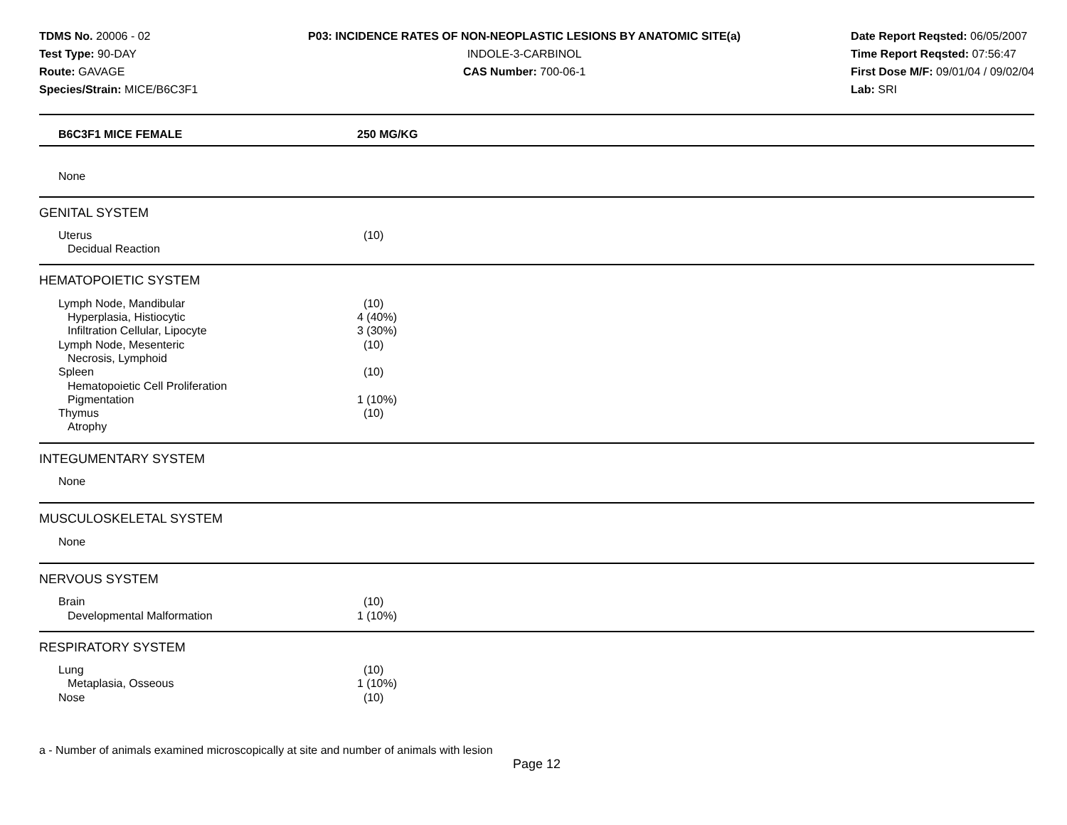TDMS No. 20006 - 02
Test Type: 90-DAY
Route: GAVAGE
Species/Strain: MICE/B6C3F1
P03: INCIDENCE RATES OF NON-NEOPLASTIC LESIONS BY ANATOMIC SITE(a)
INDOLE-3-CARBINOL
CAS Number: 700-06-1
Date Report Reqsted: 06/05/2007
Time Report Reqsted: 07:56:47
First Dose M/F: 09/01/04 / 09/02/04
Lab: SRI
| B6C3F1 MICE FEMALE | 250 MG/KG |
| --- | --- |
| None | |
| GENITAL SYSTEM | |
| Uterus | (10) |
| Decidual Reaction | |
| HEMATOPOIETIC SYSTEM | |
| Lymph Node, Mandibular | (10) |
| Hyperplasia, Histiocytic | 4 (40%) |
| Infiltration Cellular, Lipocyte | 3 (30%) |
| Lymph Node, Mesenteric | (10) |
| Necrosis, Lymphoid | |
| Spleen | (10) |
| Hematopoietic Cell Proliferation | |
| Pigmentation | 1 (10%) |
| Thymus | (10) |
| Atrophy | |
| INTEGUMENTARY SYSTEM | |
| None | |
| MUSCULOSKELETAL SYSTEM | |
| None | |
| NERVOUS SYSTEM | |
| Brain | (10) |
| Developmental Malformation | 1 (10%) |
| RESPIRATORY SYSTEM | |
| Lung | (10) |
| Metaplasia, Osseous | 1 (10%) |
| Nose | (10) |
a - Number of animals examined microscopically at site and number of animals with lesion
Page 12